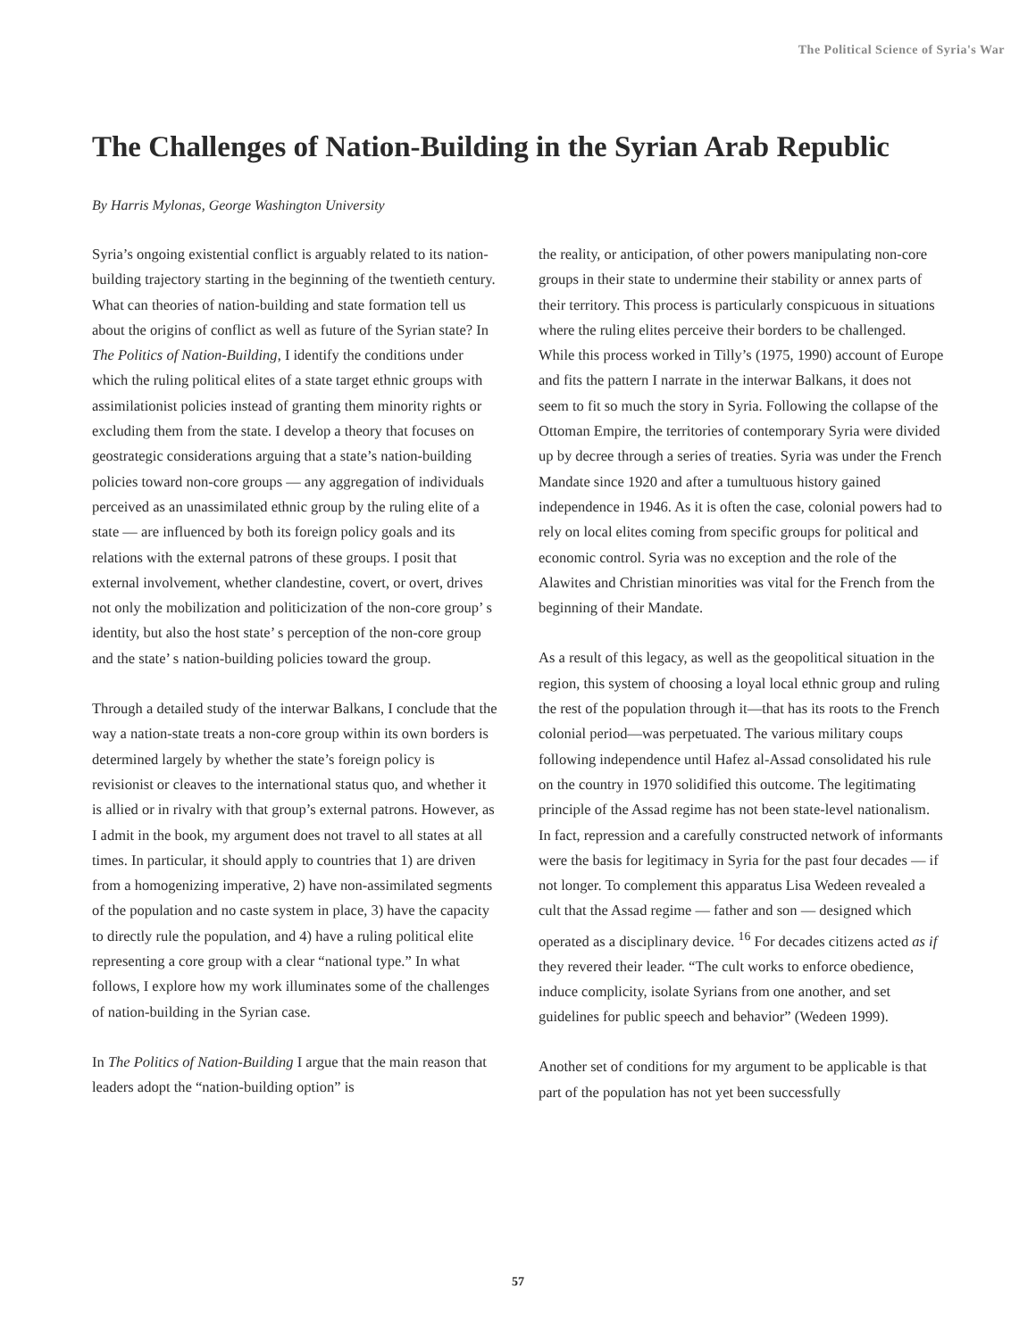The Political Science of Syria's War
The Challenges of Nation-Building in the Syrian Arab Republic
By Harris Mylonas, George Washington University
Syria’s ongoing existential conflict is arguably related to its nation-building trajectory starting in the beginning of the twentieth century. What can theories of nation-building and state formation tell us about the origins of conflict as well as future of the Syrian state? In The Politics of Nation-Building, I identify the conditions under which the ruling political elites of a state target ethnic groups with assimilationist policies instead of granting them minority rights or excluding them from the state. I develop a theory that focuses on geostrategic considerations arguing that a state’s nation-building policies toward non-core groups — any aggregation of individuals perceived as an unassimilated ethnic group by the ruling elite of a state — are influenced by both its foreign policy goals and its relations with the external patrons of these groups. I posit that external involvement, whether clandestine, covert, or overt, drives not only the mobilization and politicization of the non-core group’ s identity, but also the host state’ s perception of the non-core group and the state’ s nation-building policies toward the group.
Through a detailed study of the interwar Balkans, I conclude that the way a nation-state treats a non-core group within its own borders is determined largely by whether the state’s foreign policy is revisionist or cleaves to the international status quo, and whether it is allied or in rivalry with that group’s external patrons. However, as I admit in the book, my argument does not travel to all states at all times. In particular, it should apply to countries that 1) are driven from a homogenizing imperative, 2) have non-assimilated segments of the population and no caste system in place, 3) have the capacity to directly rule the population, and 4) have a ruling political elite representing a core group with a clear “national type.” In what follows, I explore how my work illuminates some of the challenges of nation-building in the Syrian case.
In The Politics of Nation-Building I argue that the main reason that leaders adopt the “nation-building option” is
the reality, or anticipation, of other powers manipulating non-core groups in their state to undermine their stability or annex parts of their territory. This process is particularly conspicuous in situations where the ruling elites perceive their borders to be challenged. While this process worked in Tilly’s (1975, 1990) account of Europe and fits the pattern I narrate in the interwar Balkans, it does not seem to fit so much the story in Syria. Following the collapse of the Ottoman Empire, the territories of contemporary Syria were divided up by decree through a series of treaties. Syria was under the French Mandate since 1920 and after a tumultuous history gained independence in 1946. As it is often the case, colonial powers had to rely on local elites coming from specific groups for political and economic control. Syria was no exception and the role of the Alawites and Christian minorities was vital for the French from the beginning of their Mandate.
As a result of this legacy, as well as the geopolitical situation in the region, this system of choosing a loyal local ethnic group and ruling the rest of the population through it—that has its roots to the French colonial period—was perpetuated. The various military coups following independence until Hafez al-Assad consolidated his rule on the country in 1970 solidified this outcome. The legitimating principle of the Assad regime has not been state-level nationalism. In fact, repression and a carefully constructed network of informants were the basis for legitimacy in Syria for the past four decades — if not longer. To complement this apparatus Lisa Wedeen revealed a cult that the Assad regime — father and son — designed which operated as a disciplinary device. <sup>16</sup> For decades citizens acted as if they revered their leader. “The cult works to enforce obedience, induce complicity, isolate Syrians from one another, and set guidelines for public speech and behavior” (Wedeen 1999).
Another set of conditions for my argument to be applicable is that part of the population has not yet been successfully
57